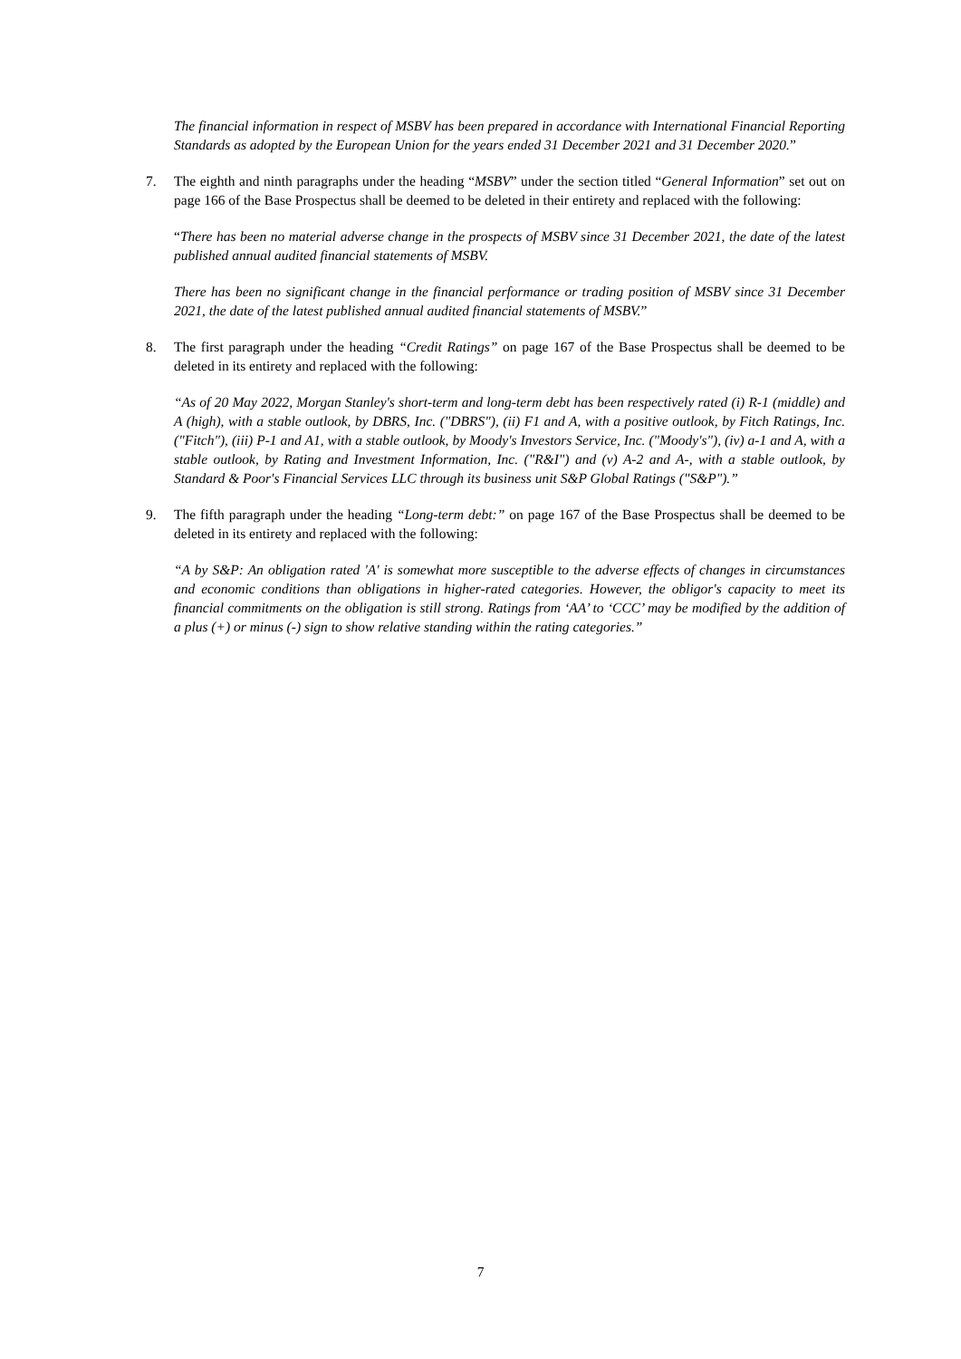The financial information in respect of MSBV has been prepared in accordance with International Financial Reporting Standards as adopted by the European Union for the years ended 31 December 2021 and 31 December 2020.”
7. The eighth and ninth paragraphs under the heading “MSBV” under the section titled “General Information” set out on page 166 of the Base Prospectus shall be deemed to be deleted in their entirety and replaced with the following:
“There has been no material adverse change in the prospects of MSBV since 31 December 2021, the date of the latest published annual audited financial statements of MSBV.
There has been no significant change in the financial performance or trading position of MSBV since 31 December 2021, the date of the latest published annual audited financial statements of MSBV.”
8. The first paragraph under the heading “Credit Ratings” on page 167 of the Base Prospectus shall be deemed to be deleted in its entirety and replaced with the following:
“As of 20 May 2022, Morgan Stanley's short-term and long-term debt has been respectively rated (i) R-1 (middle) and A (high), with a stable outlook, by DBRS, Inc. ("DBRS"), (ii) F1 and A, with a positive outlook, by Fitch Ratings, Inc. ("Fitch"), (iii) P-1 and A1, with a stable outlook, by Moody's Investors Service, Inc. ("Moody's"), (iv) a-1 and A, with a stable outlook, by Rating and Investment Information, Inc. ("R&I") and (v) A-2 and A-, with a stable outlook, by Standard & Poor's Financial Services LLC through its business unit S&P Global Ratings ("S&P").”
9. The fifth paragraph under the heading “Long-term debt:” on page 167 of the Base Prospectus shall be deemed to be deleted in its entirety and replaced with the following:
“A by S&P: An obligation rated 'A' is somewhat more susceptible to the adverse effects of changes in circumstances and economic conditions than obligations in higher-rated categories. However, the obligor's capacity to meet its financial commitments on the obligation is still strong. Ratings from ‘AA’ to ‘CCC’ may be modified by the addition of a plus (+) or minus (-) sign to show relative standing within the rating categories.”
7